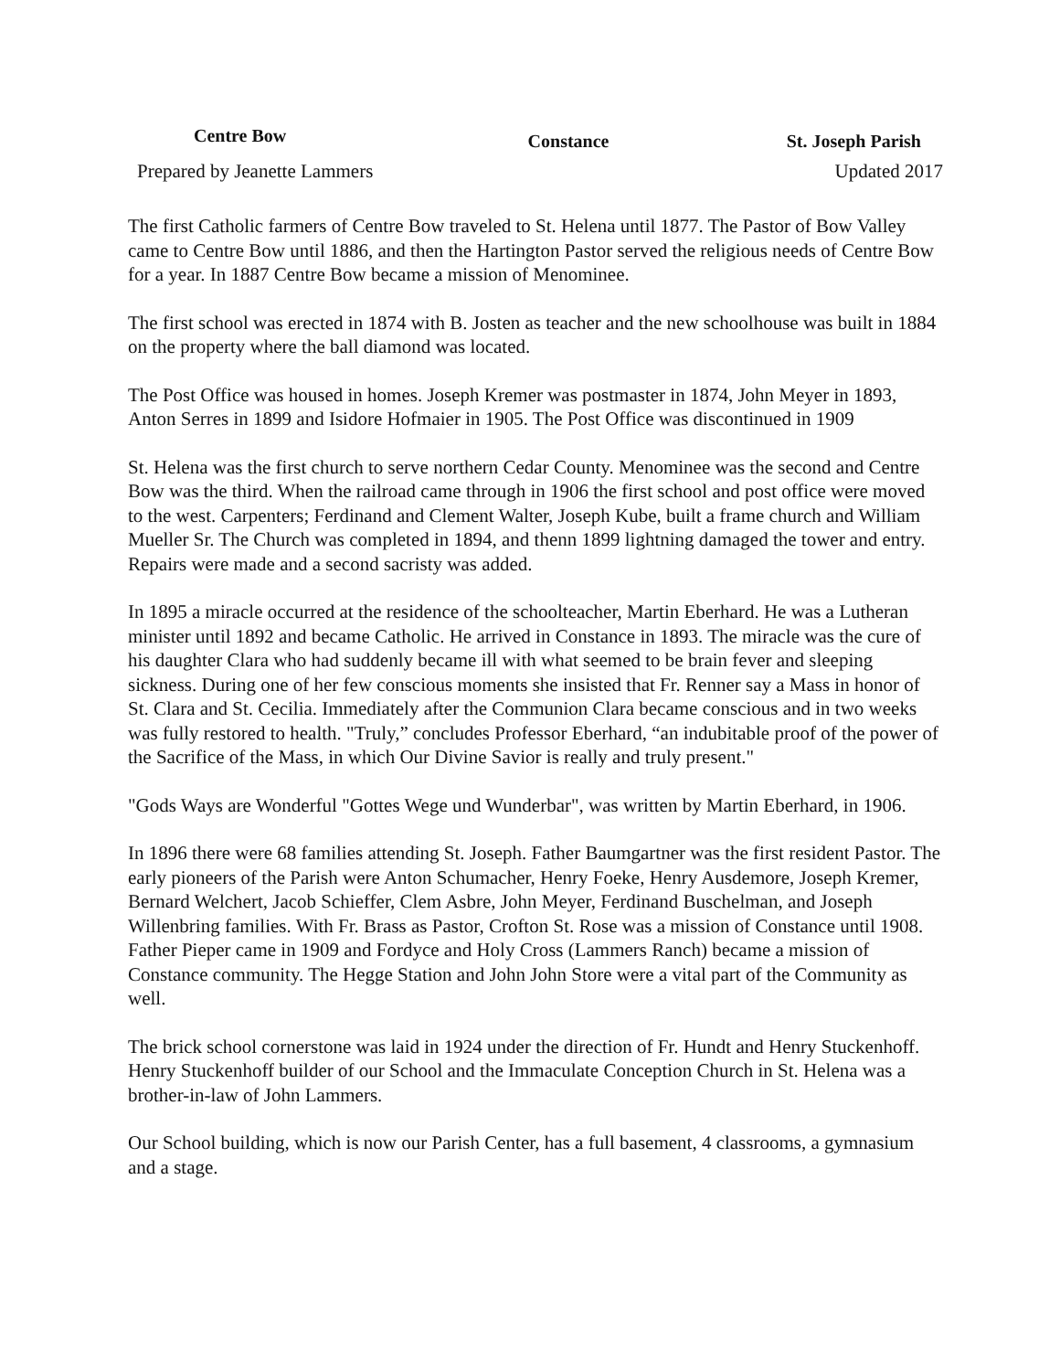Centre Bow Constance St. Joseph Parish
Prepared by Jeanette Lammers Updated 2017
The first Catholic farmers of Centre Bow traveled to St. Helena until 1877. The Pastor of Bow Valley came to Centre Bow until 1886, and then the Hartington Pastor served the religious needs of Centre Bow for a year. In 1887 Centre Bow became a mission of Menominee.
The first school was erected in 1874 with B. Josten as teacher and the new schoolhouse was built in 1884 on the property where the ball diamond was located.
The Post Office was housed in homes. Joseph Kremer was postmaster in 1874, John Meyer in 1893, Anton Serres in 1899 and Isidore Hofmaier in 1905. The Post Office was discontinued in 1909
St. Helena was the first church to serve northern Cedar County. Menominee was the second and Centre Bow was the third. When the railroad came through in 1906 the first school and post office were moved to the west. Carpenters; Ferdinand and Clement Walter, Joseph Kube, built a frame church and William Mueller Sr. The Church was completed in 1894, and thenn 1899 lightning damaged the tower and entry. Repairs were made and a second sacristy was added.
In 1895 a miracle occurred at the residence of the schoolteacher, Martin Eberhard. He was a Lutheran minister until 1892 and became Catholic. He arrived in Constance in 1893. The miracle was the cure of his daughter Clara who had suddenly became ill with what seemed to be brain fever and sleeping sickness. During one of her few conscious moments she insisted that Fr. Renner say a Mass in honor of St. Clara and St. Cecilia. Immediately after the Communion Clara became conscious and in two weeks was fully restored to health. "Truly,” concludes Professor Eberhard, “an indubitable proof of the power of the Sacrifice of the Mass, in which Our Divine Savior is really and truly present."
"Gods Ways are Wonderful "Gottes Wege und Wunderbar", was written by Martin Eberhard, in 1906.
In 1896 there were 68 families attending St. Joseph. Father Baumgartner was the first resident Pastor. The early pioneers of the Parish were Anton Schumacher, Henry Foeke, Henry Ausdemore, Joseph Kremer, Bernard Welchert, Jacob Schieffer, Clem Asbre, John Meyer, Ferdinand Buschelman, and Joseph Willenbring families. With Fr. Brass as Pastor, Crofton St. Rose was a mission of Constance until 1908. Father Pieper came in 1909 and Fordyce and Holy Cross (Lammers Ranch) became a mission of Constance community. The Hegge Station and John John Store were a vital part of the Community as well.
The brick school cornerstone was laid in 1924 under the direction of Fr. Hundt and Henry Stuckenhoff. Henry Stuckenhoff builder of our School and the Immaculate Conception Church in St. Helena was a brother-in-law of John Lammers.
Our School building, which is now our Parish Center, has a full basement, 4 classrooms, a gymnasium and a stage.